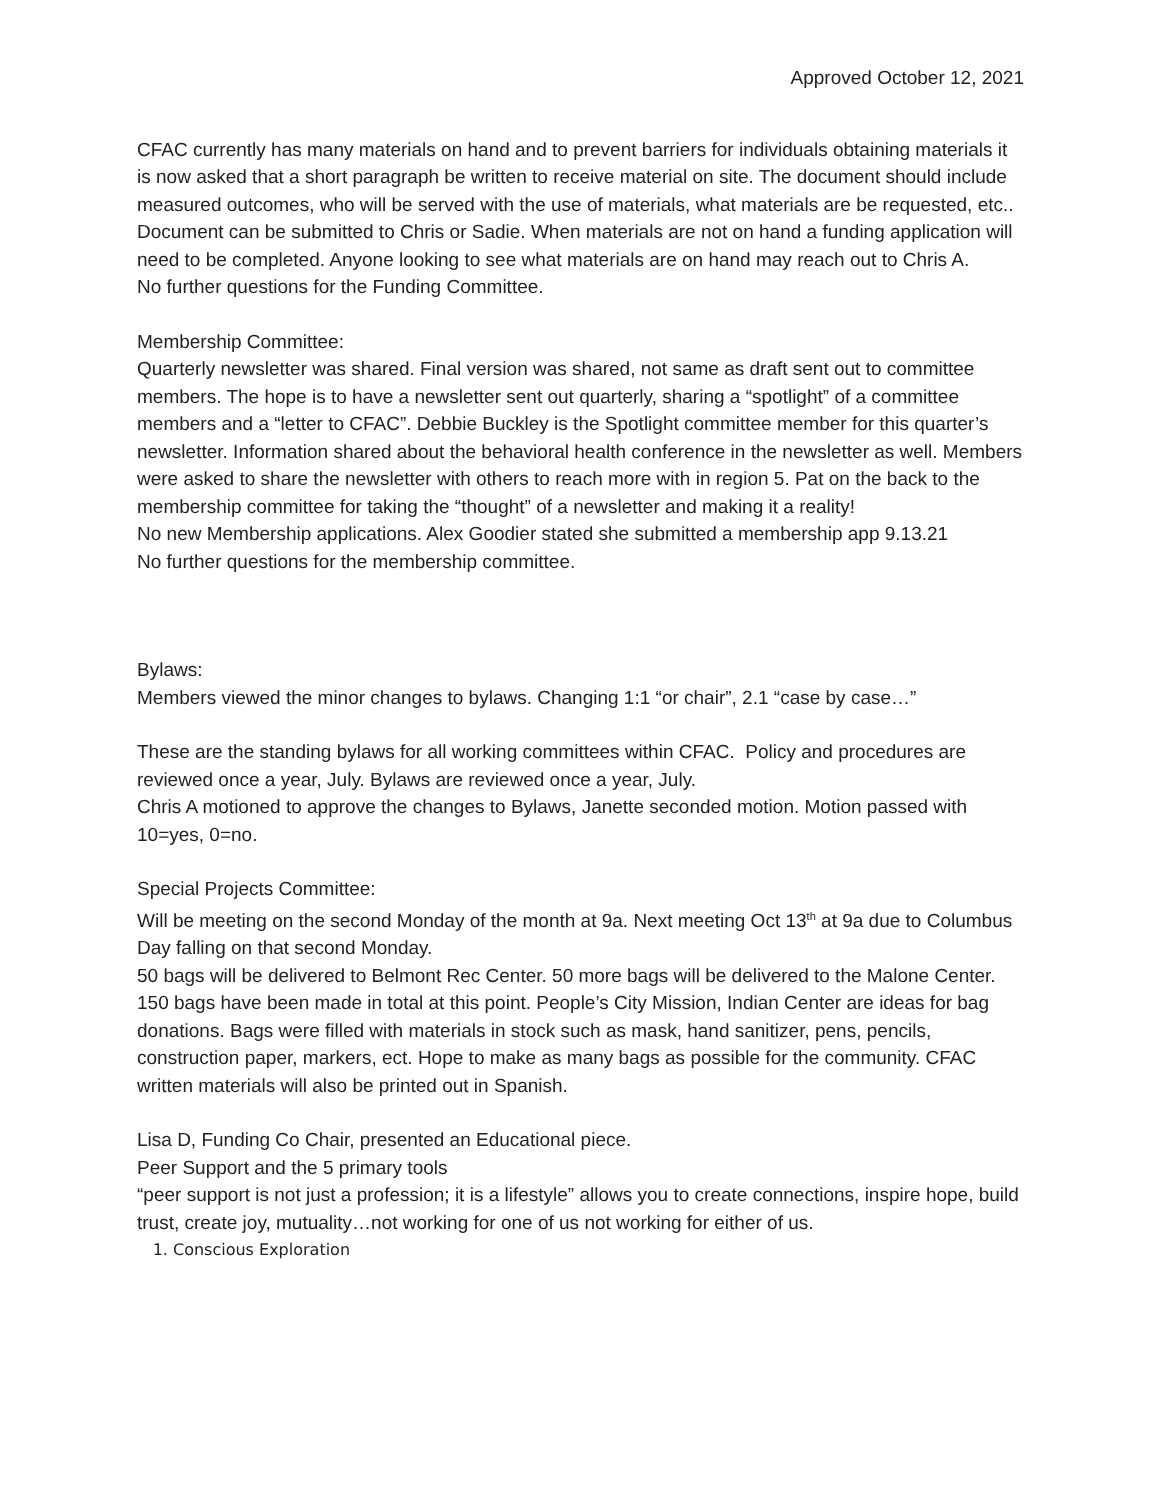Approved October 12, 2021
CFAC currently has many materials on hand and to prevent barriers for individuals obtaining materials it is now asked that a short paragraph be written to receive material on site. The document should include measured outcomes, who will be served with the use of materials, what materials are be requested, etc.. Document can be submitted to Chris or Sadie. When materials are not on hand a funding application will need to be completed. Anyone looking to see what materials are on hand may reach out to Chris A.
No further questions for the Funding Committee.
Membership Committee:
Quarterly newsletter was shared. Final version was shared, not same as draft sent out to committee members. The hope is to have a newsletter sent out quarterly, sharing a “spotlight” of a committee members and a “letter to CFAC”. Debbie Buckley is the Spotlight committee member for this quarter’s newsletter. Information shared about the behavioral health conference in the newsletter as well. Members were asked to share the newsletter with others to reach more with in region 5. Pat on the back to the membership committee for taking the “thought” of a newsletter and making it a reality!
No new Membership applications. Alex Goodier stated she submitted a membership app 9.13.21
No further questions for the membership committee.
Bylaws:
Members viewed the minor changes to bylaws. Changing 1:1 “or chair”, 2.1 “case by case…”
These are the standing bylaws for all working committees within CFAC. Policy and procedures are reviewed once a year, July. Bylaws are reviewed once a year, July.
Chris A motioned to approve the changes to Bylaws, Janette seconded motion. Motion passed with 10=yes, 0=no.
Special Projects Committee:
Will be meeting on the second Monday of the month at 9a. Next meeting Oct 13<sup>th</sup> at 9a due to Columbus Day falling on that second Monday.
50 bags will be delivered to Belmont Rec Center. 50 more bags will be delivered to the Malone Center. 150 bags have been made in total at this point. People’s City Mission, Indian Center are ideas for bag donations. Bags were filled with materials in stock such as mask, hand sanitizer, pens, pencils, construction paper, markers, ect. Hope to make as many bags as possible for the community. CFAC written materials will also be printed out in Spanish.
Lisa D, Funding Co Chair, presented an Educational piece.
Peer Support and the 5 primary tools
“peer support is not just a profession; it is a lifestyle” allows you to create connections, inspire hope, build trust, create joy, mutuality…not working for one of us not working for either of us.
1. Conscious Exploration